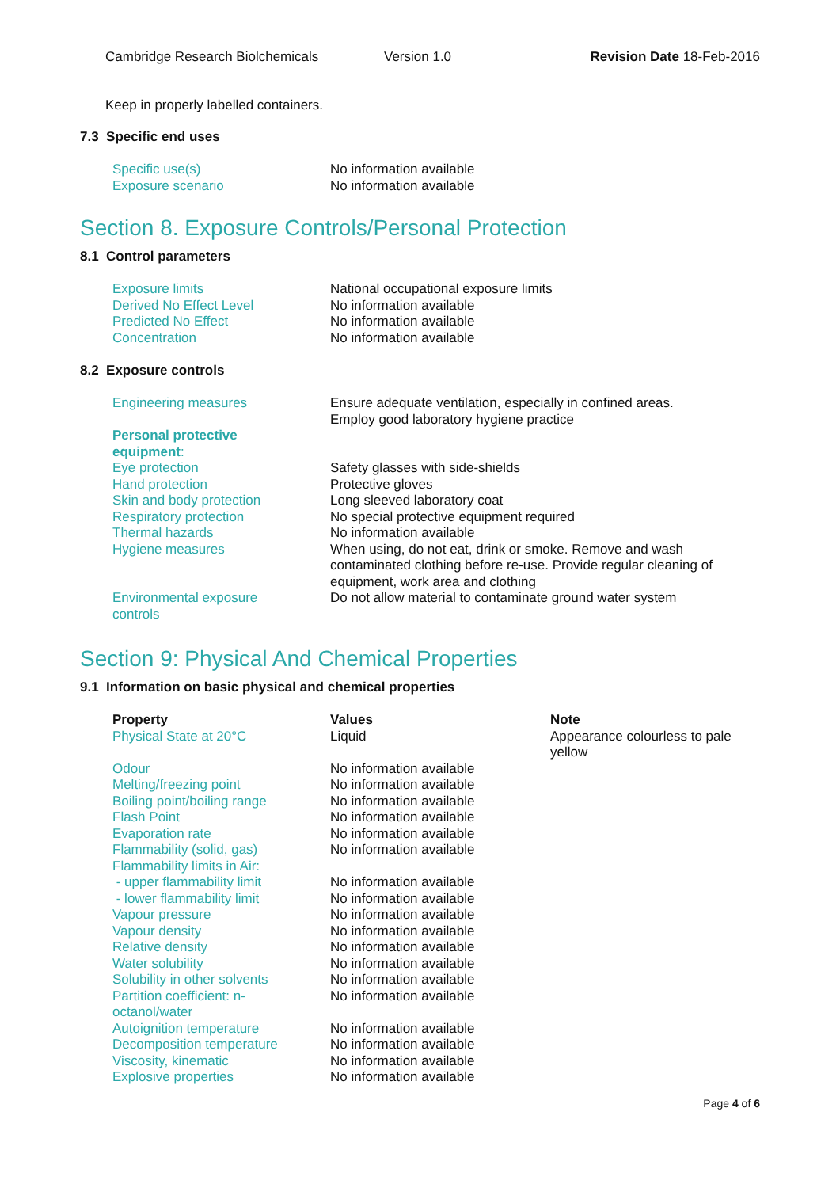Cambridge Research Biolchemicals Version 1.0 Revision Date 18-Feb-2016
Keep in properly labelled containers.
7.3 Specific end uses
| Specific use(s) | No information available |
| Exposure scenario | No information available |
Section 8. Exposure Controls/Personal Protection
8.1 Control parameters
| Exposure limits | National occupational exposure limits |
| Derived No Effect Level | No information available |
| Predicted No Effect | No information available |
| Concentration | No information available |
8.2 Exposure controls
| Engineering measures | Ensure adequate ventilation, especially in confined areas. Employ good laboratory hygiene practice |
| Personal protective equipment : | |
| Eye protection | Safety glasses with side-shields |
| Hand protection | Protective gloves |
| Skin and body protection | Long sleeved laboratory coat |
| Respiratory protection | No special protective equipment required |
| Thermal hazards | No information available |
| Hygiene measures | When using, do not eat, drink or smoke. Remove and wash contaminated clothing before re-use. Provide regular cleaning of equipment, work area and clothing |
| Environmental exposure controls | Do not allow material to contaminate ground water system |
Section 9: Physical And Chemical Properties
9.1 Information on basic physical and chemical properties
| Property | Values | Note |
| --- | --- | --- |
| Physical State at 20°C | Liquid | Appearance colourless to pale yellow |
| Odour | No information available | |
| Melting/freezing point | No information available | |
| Boiling point/boiling range | No information available | |
| Flash Point | No information available | |
| Evaporation rate | No information available | |
| Flammability (solid, gas) | No information available | |
| Flammability limits in Air: | | |
| - upper flammability limit | No information available | |
| - lower flammability limit | No information available | |
| Vapour pressure | No information available | |
| Vapour density | No information available | |
| Relative density | No information available | |
| Water solubility | No information available | |
| Solubility in other solvents | No information available | |
| Partition coefficient: n- octanol/water | No information available | |
| Autoignition temperature | No information available | |
| Decomposition temperature | No information available | |
| Viscosity, kinematic | No information available | |
| Explosive properties | No information available | |
Page 4 of 6